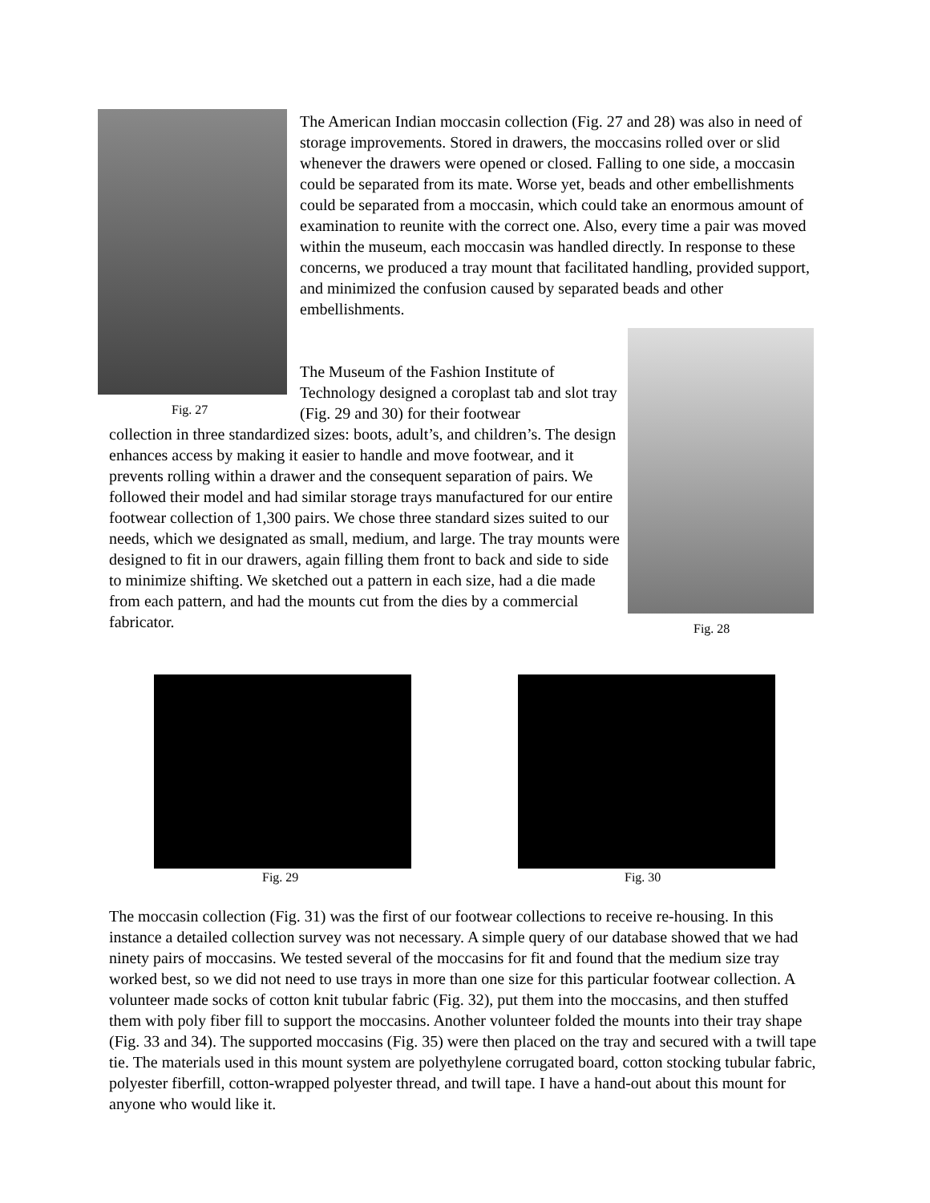Fig. 27
Fig. 28
The American Indian moccasin collection (Fig. 27 and 28) was also in need of storage improvements. Stored in drawers, the moccasins rolled over or slid whenever the drawers were opened or closed. Falling to one side, a moccasin could be separated from its mate. Worse yet, beads and other embellishments could be separated from a moccasin, which could take an enormous amount of examination to reunite with the correct one. Also, every time a pair was moved within the museum, each moccasin was handled directly. In response to these concerns, we produced a tray mount that facilitated handling, provided support, and minimized the confusion caused by separated beads and other embellishments.
The Museum of the Fashion Institute of Technology designed a coroplast tab and slot tray (Fig. 29 and 30) for their footwear
collection in three standardized sizes: boots, adult’s, and children’s. The design enhances access by making it easier to handle and move footwear, and it prevents rolling within a drawer and the consequent separation of pairs. We followed their model and had similar storage trays manufactured for our entire footwear collection of 1,300 pairs. We chose three standard sizes suited to our needs, which we designated as small, medium, and large. The tray mounts were designed to fit in our drawers, again filling them front to back and side to side to minimize shifting. We sketched out a pattern in each size, had a die made from each pattern, and had the mounts cut from the dies by a commercial fabricator.
Fig. 29 Fig. 30
The moccasin collection (Fig. 31) was the first of our footwear collections to receive re-housing. In this instance a detailed collection survey was not necessary. A simple query of our database showed that we had ninety pairs of moccasins. We tested several of the moccasins for fit and found that the medium size tray worked best, so we did not need to use trays in more than one size for this particular footwear collection. A volunteer made socks of cotton knit tubular fabric (Fig. 32), put them into the moccasins, and then stuffed them with poly fiber fill to support the moccasins. Another volunteer folded the mounts into their tray shape (Fig. 33 and 34). The supported moccasins (Fig. 35) were then placed on the tray and secured with a twill tape tie. The materials used in this mount system are polyethylene corrugated board, cotton stocking tubular fabric, polyester fiberfill, cotton-wrapped polyester thread, and twill tape. I have a hand-out about this mount for anyone who would like it.